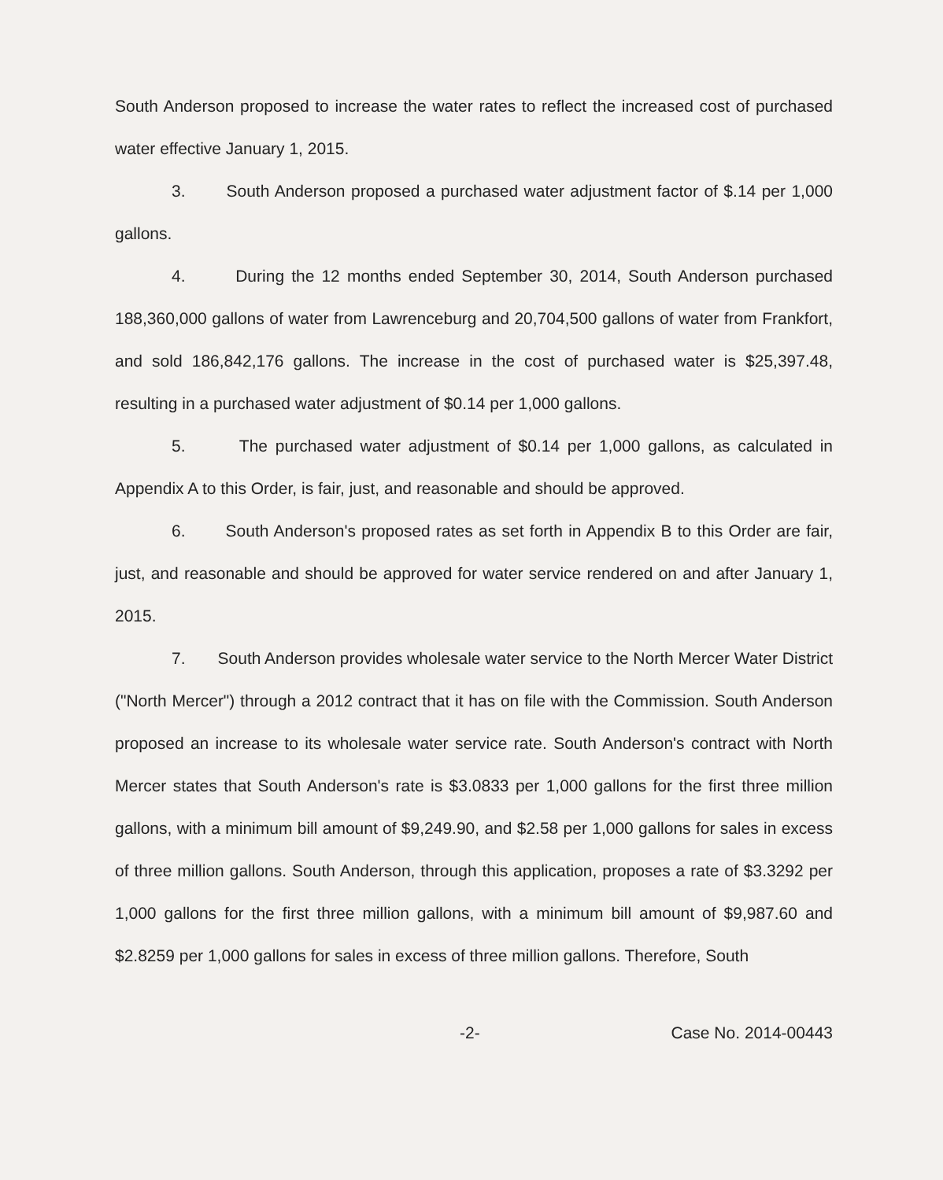South Anderson proposed to increase the water rates to reflect the increased cost of purchased water effective January 1, 2015.
3. South Anderson proposed a purchased water adjustment factor of $.14 per 1,000 gallons.
4. During the 12 months ended September 30, 2014, South Anderson purchased 188,360,000 gallons of water from Lawrenceburg and 20,704,500 gallons of water from Frankfort, and sold 186,842,176 gallons. The increase in the cost of purchased water is $25,397.48, resulting in a purchased water adjustment of $0.14 per 1,000 gallons.
5. The purchased water adjustment of $0.14 per 1,000 gallons, as calculated in Appendix A to this Order, is fair, just, and reasonable and should be approved.
6. South Anderson's proposed rates as set forth in Appendix B to this Order are fair, just, and reasonable and should be approved for water service rendered on and after January 1, 2015.
7. South Anderson provides wholesale water service to the North Mercer Water District ("North Mercer") through a 2012 contract that it has on file with the Commission. South Anderson proposed an increase to its wholesale water service rate. South Anderson's contract with North Mercer states that South Anderson's rate is $3.0833 per 1,000 gallons for the first three million gallons, with a minimum bill amount of $9,249.90, and $2.58 per 1,000 gallons for sales in excess of three million gallons. South Anderson, through this application, proposes a rate of $3.3292 per 1,000 gallons for the first three million gallons, with a minimum bill amount of $9,987.60 and $2.8259 per 1,000 gallons for sales in excess of three million gallons. Therefore, South
-2- Case No. 2014-00443